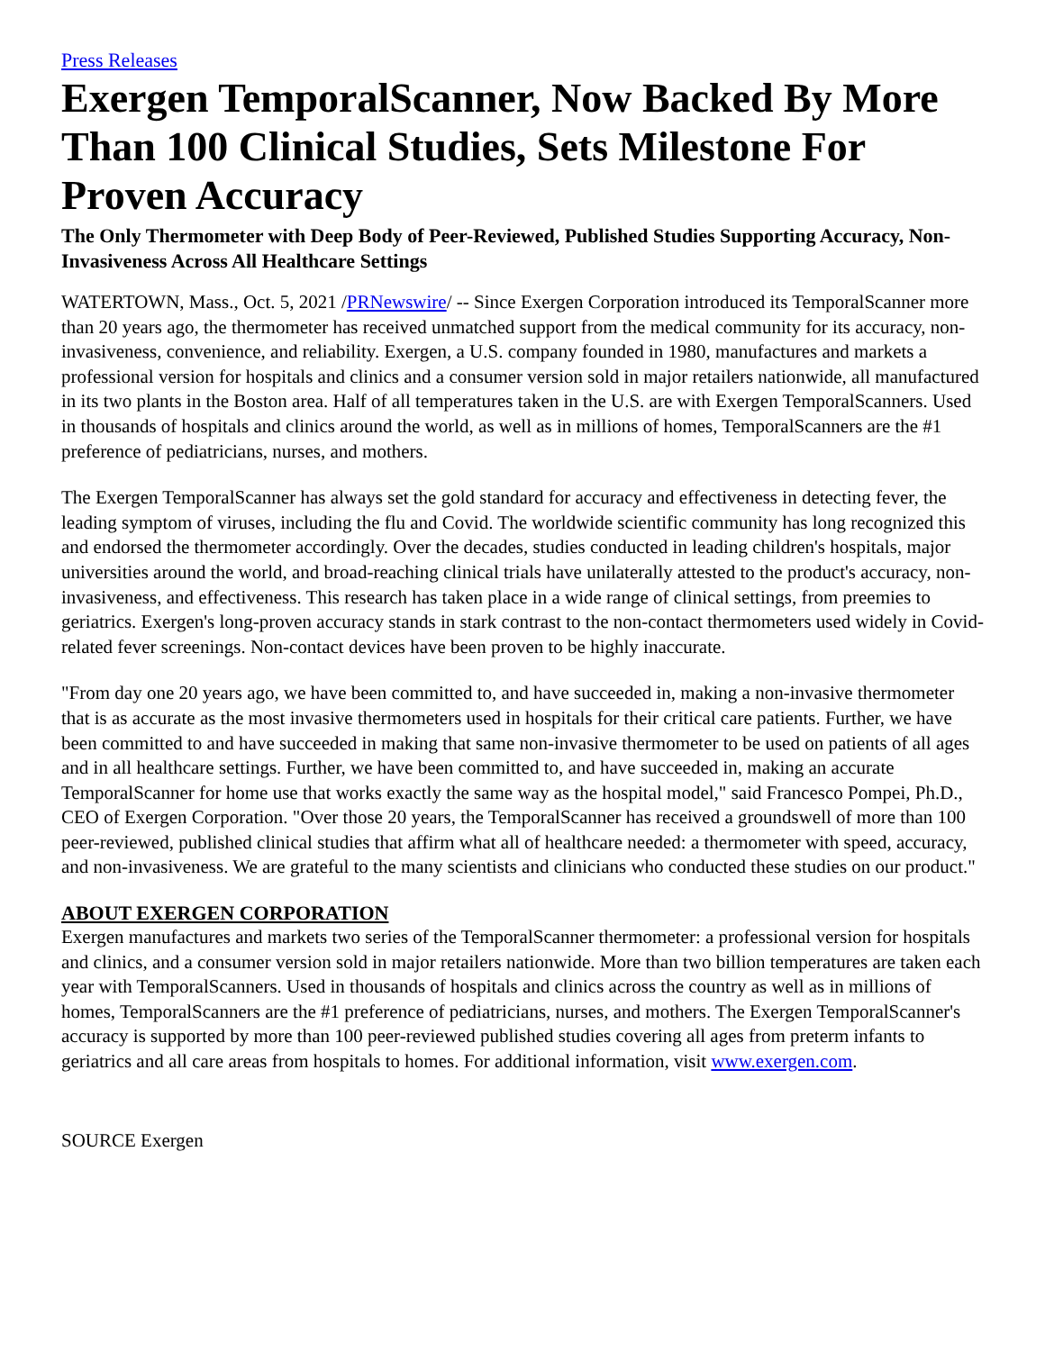Press Releases
Exergen TemporalScanner, Now Backed By More Than 100 Clinical Studies, Sets Milestone For Proven Accuracy
The Only Thermometer with Deep Body of Peer-Reviewed, Published Studies Supporting Accuracy, Non-Invasiveness Across All Healthcare Settings
WATERTOWN, Mass., Oct. 5, 2021 /PRNewswire/ -- Since Exergen Corporation introduced its TemporalScanner more than 20 years ago, the thermometer has received unmatched support from the medical community for its accuracy, non-invasiveness, convenience, and reliability. Exergen, a U.S. company founded in 1980, manufactures and markets a professional version for hospitals and clinics and a consumer version sold in major retailers nationwide, all manufactured in its two plants in the Boston area. Half of all temperatures taken in the U.S. are with Exergen TemporalScanners. Used in thousands of hospitals and clinics around the world, as well as in millions of homes, TemporalScanners are the #1 preference of pediatricians, nurses, and mothers.
The Exergen TemporalScanner has always set the gold standard for accuracy and effectiveness in detecting fever, the leading symptom of viruses, including the flu and Covid. The worldwide scientific community has long recognized this and endorsed the thermometer accordingly. Over the decades, studies conducted in leading children's hospitals, major universities around the world, and broad-reaching clinical trials have unilaterally attested to the product's accuracy, non-invasiveness, and effectiveness. This research has taken place in a wide range of clinical settings, from preemies to geriatrics. Exergen's long-proven accuracy stands in stark contrast to the non-contact thermometers used widely in Covid-related fever screenings. Non-contact devices have been proven to be highly inaccurate.
"From day one 20 years ago, we have been committed to, and have succeeded in, making a non-invasive thermometer that is as accurate as the most invasive thermometers used in hospitals for their critical care patients. Further, we have been committed to and have succeeded in making that same non-invasive thermometer to be used on patients of all ages and in all healthcare settings. Further, we have been committed to, and have succeeded in, making an accurate TemporalScanner for home use that works exactly the same way as the hospital model," said Francesco Pompei, Ph.D., CEO of Exergen Corporation. "Over those 20 years, the TemporalScanner has received a groundswell of more than 100 peer-reviewed, published clinical studies that affirm what all of healthcare needed: a thermometer with speed, accuracy, and non-invasiveness. We are grateful to the many scientists and clinicians who conducted these studies on our product."
ABOUT EXERGEN CORPORATION
Exergen manufactures and markets two series of the TemporalScanner thermometer: a professional version for hospitals and clinics, and a consumer version sold in major retailers nationwide. More than two billion temperatures are taken each year with TemporalScanners. Used in thousands of hospitals and clinics across the country as well as in millions of homes, TemporalScanners are the #1 preference of pediatricians, nurses, and mothers. The Exergen TemporalScanner's accuracy is supported by more than 100 peer-reviewed published studies covering all ages from preterm infants to geriatrics and all care areas from hospitals to homes. For additional information, visit www.exergen.com.
SOURCE Exergen